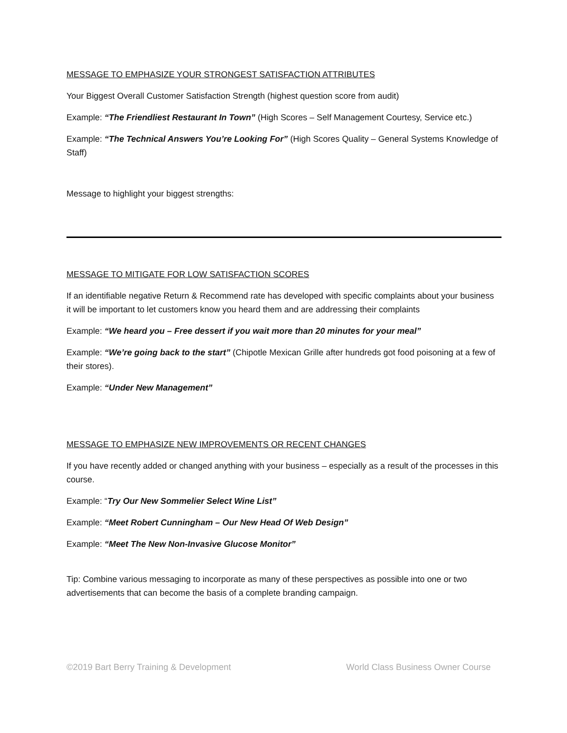MESSAGE TO EMPHASIZE YOUR STRONGEST SATISFACTION ATTRIBUTES
Your Biggest Overall Customer Satisfaction Strength (highest question score from audit)
Example: “The Friendliest Restaurant In Town” (High Scores – Self Management Courtesy, Service etc.)
Example: “The Technical Answers You’re Looking For” (High Scores Quality – General Systems Knowledge of Staff)
Message to highlight your biggest strengths:
MESSAGE TO MITIGATE FOR LOW SATISFACTION SCORES
If an identifiable negative Return & Recommend rate has developed with specific complaints about your business it will be important to let customers know you heard them and are addressing their complaints
Example: “We heard you – Free dessert if you wait more than 20 minutes for your meal”
Example: “We’re going back to the start” (Chipotle Mexican Grille after hundreds got food poisoning at a few of their stores).
Example: “Under New Management”
MESSAGE TO EMPHASIZE NEW IMPROVEMENTS OR RECENT CHANGES
If you have recently added or changed anything with your business – especially as a result of the processes in this course.
Example: “Try Our New Sommelier Select Wine List”
Example: “Meet Robert Cunningham – Our New Head Of Web Design”
Example: “Meet The New Non-Invasive Glucose Monitor”
Tip: Combine various messaging to incorporate as many of these perspectives as possible into one or two advertisements that can become the basis of a complete branding campaign.
©2019 Bart Berry Training & Development World Class Business Owner Course